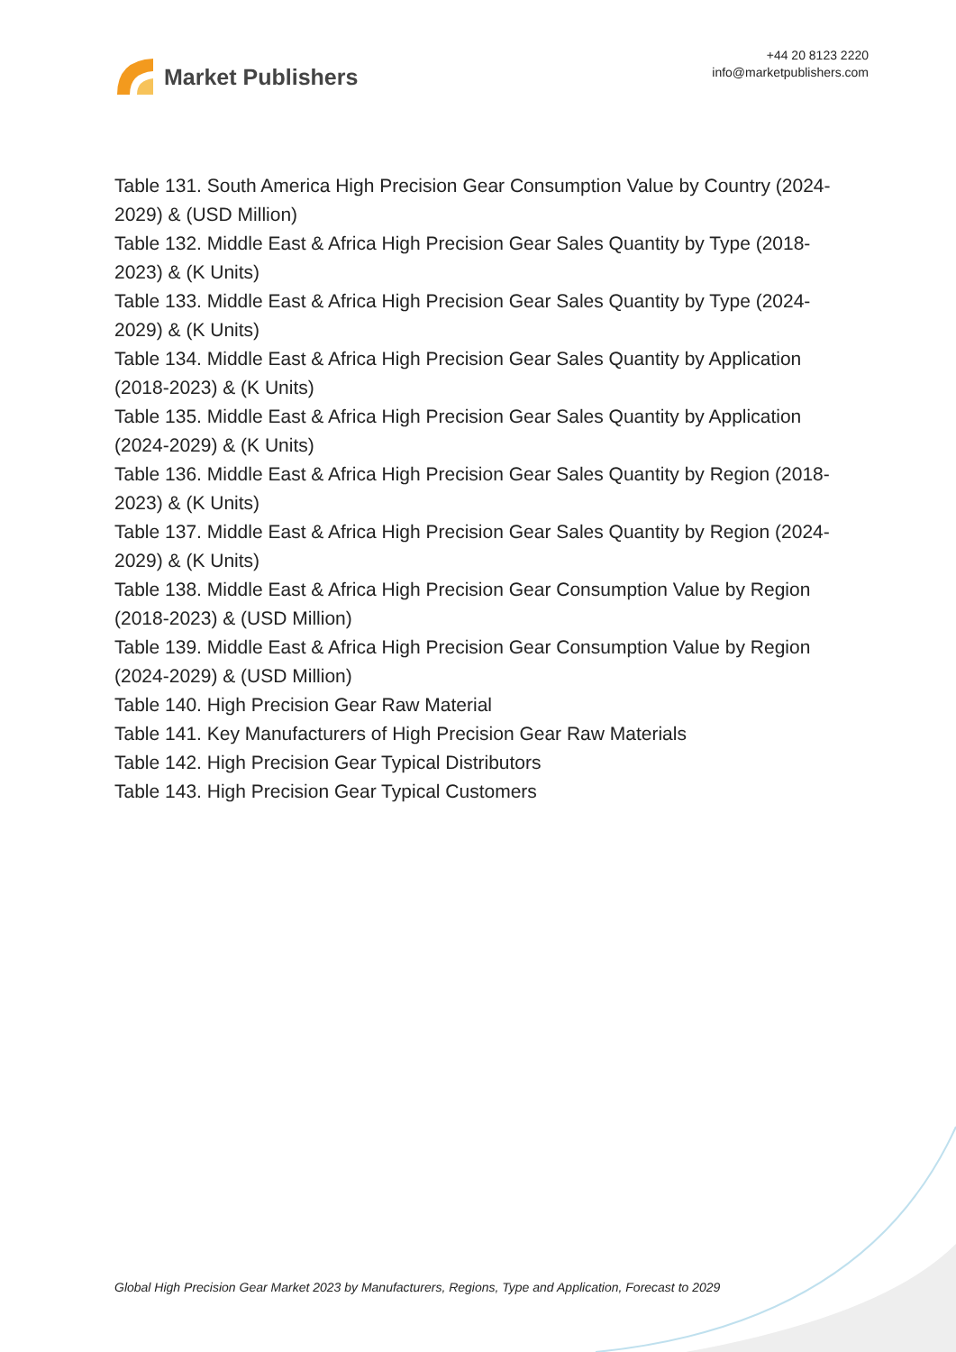Market Publishers
+44 20 8123 2220
info@marketpublishers.com
Table 131. South America High Precision Gear Consumption Value by Country (2024-2029) & (USD Million)
Table 132. Middle East & Africa High Precision Gear Sales Quantity by Type (2018-2023) & (K Units)
Table 133. Middle East & Africa High Precision Gear Sales Quantity by Type (2024-2029) & (K Units)
Table 134. Middle East & Africa High Precision Gear Sales Quantity by Application (2018-2023) & (K Units)
Table 135. Middle East & Africa High Precision Gear Sales Quantity by Application (2024-2029) & (K Units)
Table 136. Middle East & Africa High Precision Gear Sales Quantity by Region (2018-2023) & (K Units)
Table 137. Middle East & Africa High Precision Gear Sales Quantity by Region (2024-2029) & (K Units)
Table 138. Middle East & Africa High Precision Gear Consumption Value by Region (2018-2023) & (USD Million)
Table 139. Middle East & Africa High Precision Gear Consumption Value by Region (2024-2029) & (USD Million)
Table 140. High Precision Gear Raw Material
Table 141. Key Manufacturers of High Precision Gear Raw Materials
Table 142. High Precision Gear Typical Distributors
Table 143. High Precision Gear Typical Customers
Global High Precision Gear Market 2023 by Manufacturers, Regions, Type and Application, Forecast to 2029